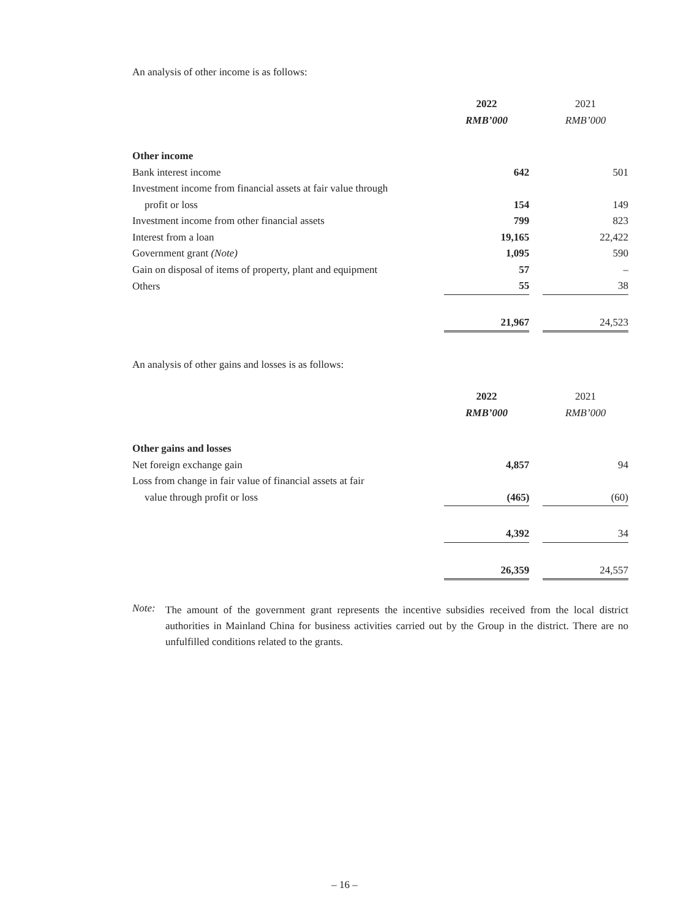An analysis of other income is as follows:
| | 2022 | | 2021 |
| | RMB’000 | | RMB’000 |
| Other income | | | |
| Bank interest income | 642 | | 501 |
| Investment income from financial assets at fair value through | | | |
| profit or loss | 154 | | 149 |
| Investment income from other financial assets | 799 | | 823 |
| Interest from a loan | 19,165 | | 22,422 |
| Government grant (Note) | 1,095 | | 590 |
| Gain on disposal of items of property, plant and equipment | 57 | | – |
| Others | 55 | | 38 |
| | 21,967 | | 24,523 |
An analysis of other gains and losses is as follows:
| | 2022 | | 2021 |
| | RMB’000 | | RMB’000 |
| Other gains and losses | | | |
| Net foreign exchange gain | 4,857 | | 94 |
| Loss from change in fair value of financial assets at fair | | | |
| value through profit or loss | (465) | | (60) |
| | 4,392 | | 34 |
| | 26,359 | | 24,557 |
Note:
The amount of the government grant represents the incentive subsidies received from the local district authorities in Mainland China for business activities carried out by the Group in the district. There are no unfulfilled conditions related to the grants.
– 16 –